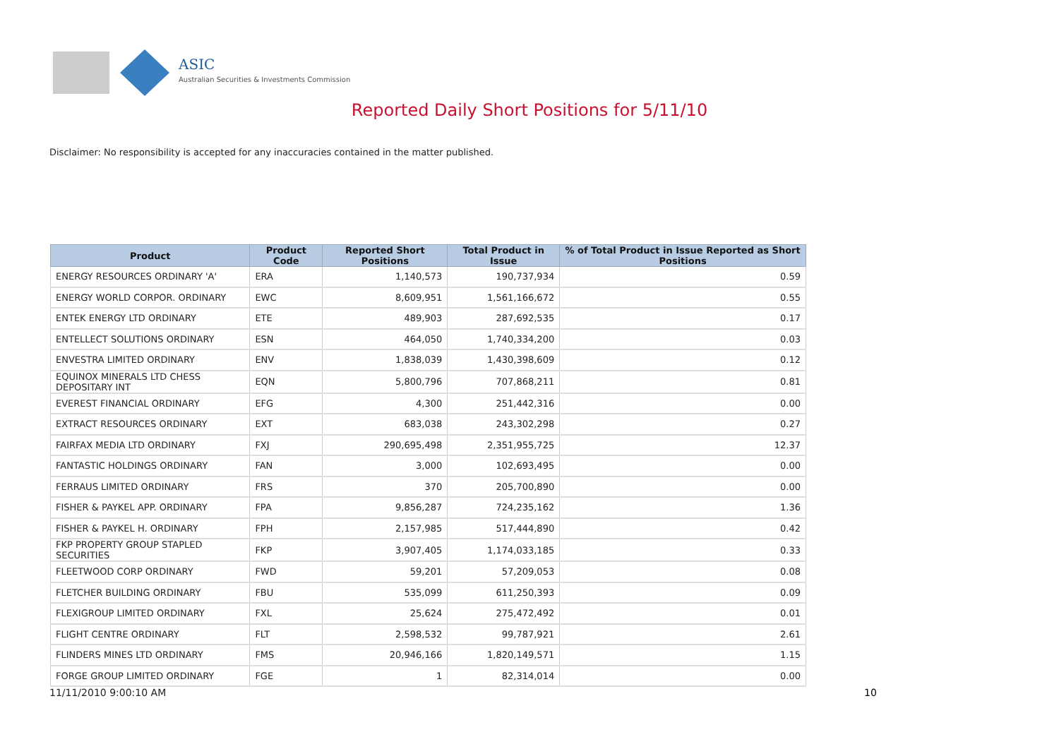ASIC
Australian Securities & Investments Commission
Reported Daily Short Positions for 5/11/10
Disclaimer: No responsibility is accepted for any inaccuracies contained in the matter published.
| Product | Product Code | Reported Short Positions | Total Product in Issue | % of Total Product in Issue Reported as Short Positions |
| --- | --- | --- | --- | --- |
| ENERGY RESOURCES ORDINARY 'A' | ERA | 1,140,573 | 190,737,934 | 0.59 |
| ENERGY WORLD CORPOR. ORDINARY | EWC | 8,609,951 | 1,561,166,672 | 0.55 |
| ENTEK ENERGY LTD ORDINARY | ETE | 489,903 | 287,692,535 | 0.17 |
| ENTELLECT SOLUTIONS ORDINARY | ESN | 464,050 | 1,740,334,200 | 0.03 |
| ENVESTRA LIMITED ORDINARY | ENV | 1,838,039 | 1,430,398,609 | 0.12 |
| EQUINOX MINERALS LTD CHESS DEPOSITARY INT | EQN | 5,800,796 | 707,868,211 | 0.81 |
| EVEREST FINANCIAL ORDINARY | EFG | 4,300 | 251,442,316 | 0.00 |
| EXTRACT RESOURCES ORDINARY | EXT | 683,038 | 243,302,298 | 0.27 |
| FAIRFAX MEDIA LTD ORDINARY | FXJ | 290,695,498 | 2,351,955,725 | 12.37 |
| FANTASTIC HOLDINGS ORDINARY | FAN | 3,000 | 102,693,495 | 0.00 |
| FERRAUS LIMITED ORDINARY | FRS | 370 | 205,700,890 | 0.00 |
| FISHER & PAYKEL APP. ORDINARY | FPA | 9,856,287 | 724,235,162 | 1.36 |
| FISHER & PAYKEL H. ORDINARY | FPH | 2,157,985 | 517,444,890 | 0.42 |
| FKP PROPERTY GROUP STAPLED SECURITIES | FKP | 3,907,405 | 1,174,033,185 | 0.33 |
| FLEETWOOD CORP ORDINARY | FWD | 59,201 | 57,209,053 | 0.08 |
| FLETCHER BUILDING ORDINARY | FBU | 535,099 | 611,250,393 | 0.09 |
| FLEXIGROUP LIMITED ORDINARY | FXL | 25,624 | 275,472,492 | 0.01 |
| FLIGHT CENTRE ORDINARY | FLT | 2,598,532 | 99,787,921 | 2.61 |
| FLINDERS MINES LTD ORDINARY | FMS | 20,946,166 | 1,820,149,571 | 1.15 |
| FORGE GROUP LIMITED ORDINARY | FGE | 1 | 82,314,014 | 0.00 |
11/11/2010 9:00:10 AM 10